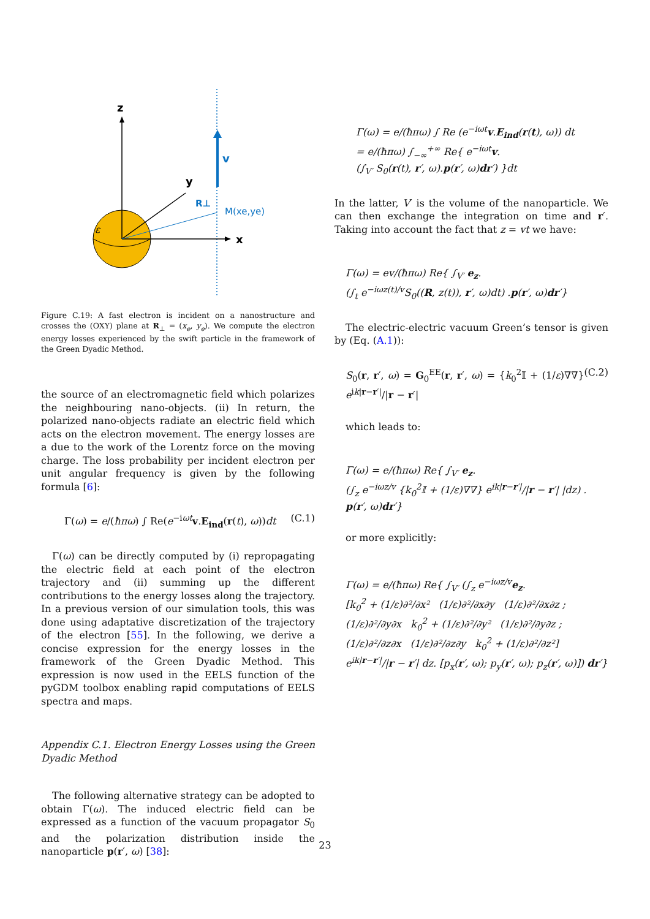ε
z
x
y
v
R⊥
M(xe,ye)
Figure C.19: A fast electron is incident on a nanostructure and crosses the (OXY) plane at R<sub>⊥</sub> = (x<sub>e</sub>, y<sub>e</sub>). We compute the electron energy losses experienced by the swift particle in the framework of the Green Dyadic Method.
the source of an electromagnetic field which polarizes the neighbouring nano-objects. (ii) In return, the polarized nano-objects radiate an electric field which acts on the electron movement. The energy losses are a due to the work of the Lorentz force on the moving charge. The loss probability per incident electron per unit angular frequency is given by the following formula [6]:
Γ(ω) = e/(ħπω) ∫ Re(e<sup>−iωt</sup>v.E<sub>ind</sub>(r(t), ω))dt (C.1)
Γ(ω) can be directly computed by (i) repropagating the electric field at each point of the electron trajectory and (ii) summing up the different contributions to the energy losses along the trajectory. In a previous version of our simulation tools, this was done using adaptative discretization of the trajectory of the electron [55]. In the following, we derive a concise expression for the energy losses in the framework of the Green Dyadic Method. This expression is now used in the EELS function of the pyGDM toolbox enabling rapid computations of EELS spectra and maps.
Appendix C.1. Electron Energy Losses using the Green Dyadic Method
The following alternative strategy can be adopted to obtain Γ(ω). The induced electric field can be expressed as a function of the vacuum propagator S<sub>0</sub> and the polarization distribution inside the nanoparticle p(r′, ω) [38]:
Γ(ω) = e/(ħπω) ∫ Re (e<sup>−iωt</sup>v.E<sub>ind</sub>(r(t), ω)) dt
= e/(ħπω) ∫<sub>−∞</sub><sup>+∞</sup> Re{ e<sup>−iωt</sup>v.
(∫<sub>V′</sub> S<sub>0</sub>(r(t), r′, ω).p(r′, ω)dr′) }dt
In the latter, V′ is the volume of the nanoparticle. We can then exchange the integration on time and r′. Taking into account the fact that z = vt we have:
Γ(ω) = ev/(ħπω) Re{ ∫<sub>V′</sub> e<sub>z</sub>.
(∫<sub>t</sub> e<sup>−iωz(t)/v</sup>S<sub>0</sub>((R, z(t)), r′, ω)dt) .p(r′, ω)dr′}
The electric-electric vacuum Green’s tensor is given by (Eq. (A.1)):
S<sub>0</sub>(r, r′, ω) = G<sub>0</sub><sup>EE</sup>(r, r′, ω) = {k<sub>0</sub><sup>2</sup>𝕀 + (1/ε)∇∇} e<sup>ik|r−r′|</sup>/|r − r′| (C.2)
which leads to:
Γ(ω) = e/(ħπω) Re{ ∫<sub>V′</sub> e<sub>z</sub>.
(∫<sub>z</sub> e<sup>−iωz/v</sup> {k<sub>0</sub><sup>2</sup>𝕀 + (1/ε)∇∇} e<sup>ik|r−r′|</sup>/|r − r′| |dz) .
p(r′, ω)dr′}
or more explicitly:
Γ(ω) = e/(ħπω) Re{ ∫<sub>V′</sub> (∫<sub>z</sub> e<sup>−iωz/v</sup>e<sub>z</sub>.
[k<sub>0</sub><sup>2</sup> + (1/ε)∂²/∂x² (1/ε)∂²/∂x∂y (1/ε)∂²/∂x∂z ;
(1/ε)∂²/∂y∂x k<sub>0</sub><sup>2</sup> + (1/ε)∂²/∂y² (1/ε)∂²/∂y∂z ;
(1/ε)∂²/∂z∂x (1/ε)∂²/∂z∂y k<sub>0</sub><sup>2</sup> + (1/ε)∂²/∂z²]
e<sup>ik|r−r′|</sup>/|r − r′| dz. [p<sub>x</sub>(r′, ω); p<sub>y</sub>(r′, ω); p<sub>z</sub>(r′, ω)]) dr′}
23